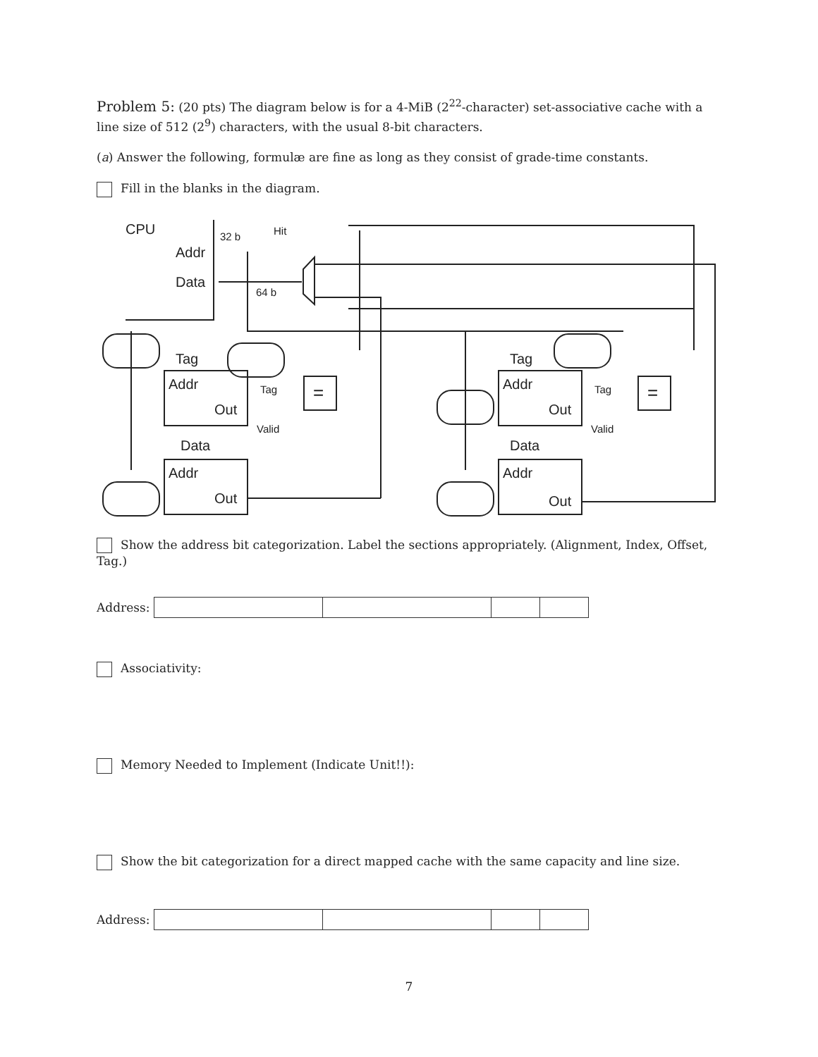Problem 5: (20 pts) The diagram below is for a 4-MiB (2<sup>22</sup>-character) set-associative cache with a line size of 512 (2<sup>9</sup>) characters, with the usual 8-bit characters.
(a) Answer the following, formulæ are fine as long as they consist of grade-time constants.
Fill in the blanks in the diagram.
CPU
Addr
Data
Tag
Addr
Out
Data
Addr
Out
Tag
Addr
Out
Data
Addr
Out
=
=
32 b
64 b
Hit
Tag
Valid
Tag
Valid
Show the address bit categorization. Label the sections appropriately. (Alignment, Index, Offset, Tag.)
Address:
Associativity:
Memory Needed to Implement (Indicate Unit!!):
Show the bit categorization for a direct mapped cache with the same capacity and line size.
Address:
7